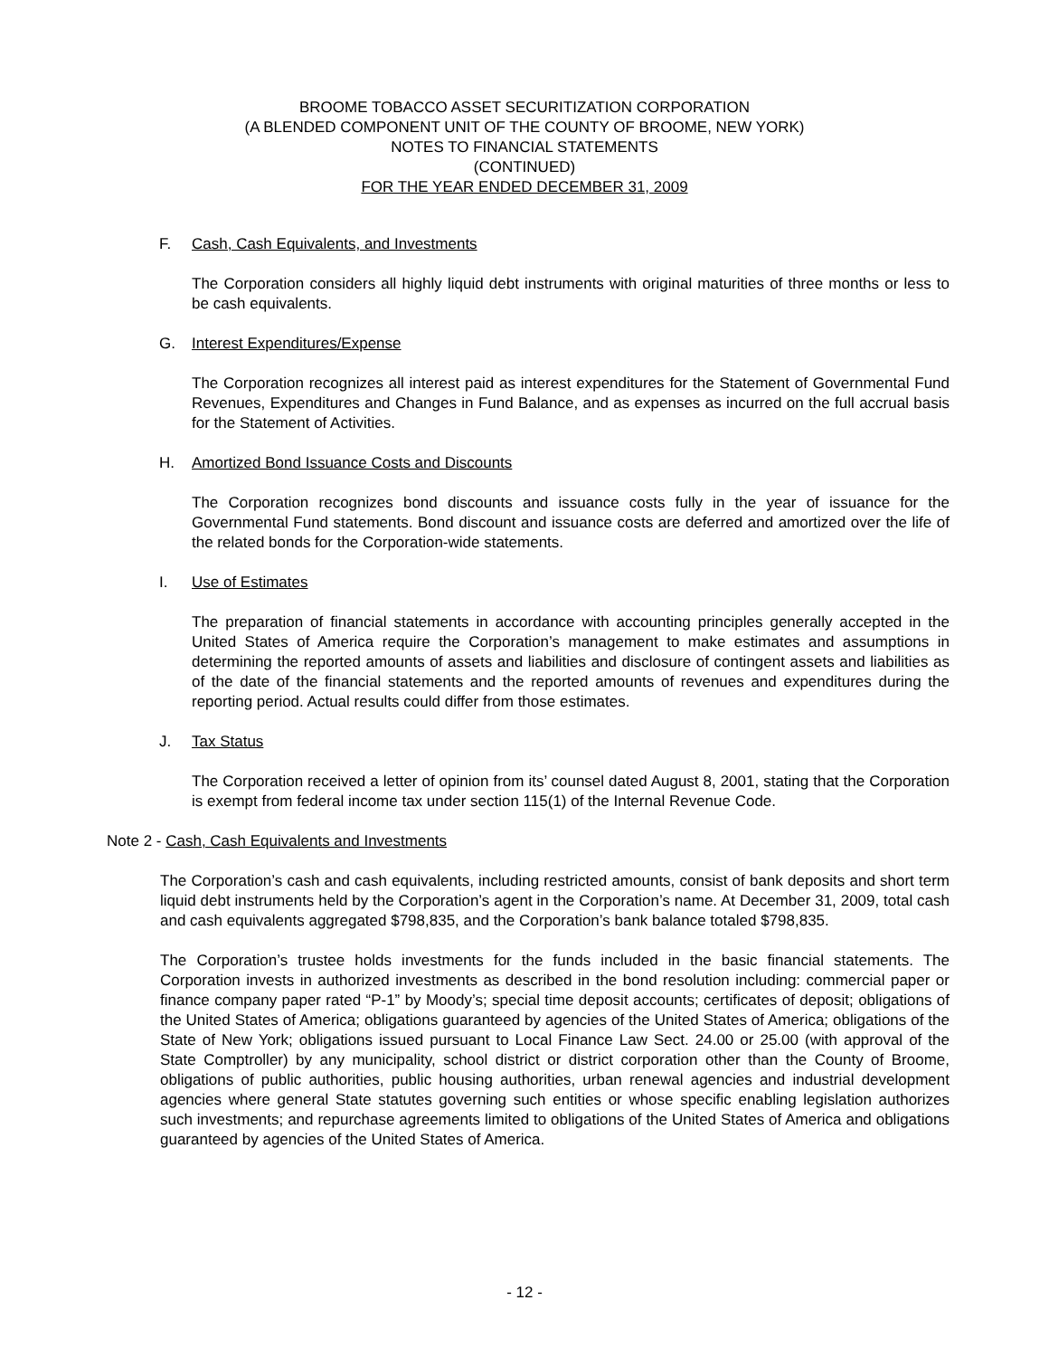BROOME TOBACCO ASSET SECURITIZATION CORPORATION
(A BLENDED COMPONENT UNIT OF THE COUNTY OF BROOME, NEW YORK)
NOTES TO FINANCIAL STATEMENTS
(CONTINUED)
FOR THE YEAR ENDED DECEMBER 31, 2009
F. Cash, Cash Equivalents, and Investments
The Corporation considers all highly liquid debt instruments with original maturities of three months or less to be cash equivalents.
G. Interest Expenditures/Expense
The Corporation recognizes all interest paid as interest expenditures for the Statement of Governmental Fund Revenues, Expenditures and Changes in Fund Balance, and as expenses as incurred on the full accrual basis for the Statement of Activities.
H. Amortized Bond Issuance Costs and Discounts
The Corporation recognizes bond discounts and issuance costs fully in the year of issuance for the Governmental Fund statements. Bond discount and issuance costs are deferred and amortized over the life of the related bonds for the Corporation-wide statements.
I. Use of Estimates
The preparation of financial statements in accordance with accounting principles generally accepted in the United States of America require the Corporation’s management to make estimates and assumptions in determining the reported amounts of assets and liabilities and disclosure of contingent assets and liabilities as of the date of the financial statements and the reported amounts of revenues and expenditures during the reporting period. Actual results could differ from those estimates.
J. Tax Status
The Corporation received a letter of opinion from its’ counsel dated August 8, 2001, stating that the Corporation is exempt from federal income tax under section 115(1) of the Internal Revenue Code.
Note 2 - Cash, Cash Equivalents and Investments
The Corporation’s cash and cash equivalents, including restricted amounts, consist of bank deposits and short term liquid debt instruments held by the Corporation’s agent in the Corporation’s name. At December 31, 2009, total cash and cash equivalents aggregated $798,835, and the Corporation’s bank balance totaled $798,835.
The Corporation’s trustee holds investments for the funds included in the basic financial statements. The Corporation invests in authorized investments as described in the bond resolution including: commercial paper or finance company paper rated “P-1” by Moody’s; special time deposit accounts; certificates of deposit; obligations of the United States of America; obligations guaranteed by agencies of the United States of America; obligations of the State of New York; obligations issued pursuant to Local Finance Law Sect. 24.00 or 25.00 (with approval of the State Comptroller) by any municipality, school district or district corporation other than the County of Broome, obligations of public authorities, public housing authorities, urban renewal agencies and industrial development agencies where general State statutes governing such entities or whose specific enabling legislation authorizes such investments; and repurchase agreements limited to obligations of the United States of America and obligations guaranteed by agencies of the United States of America.
- 12 -